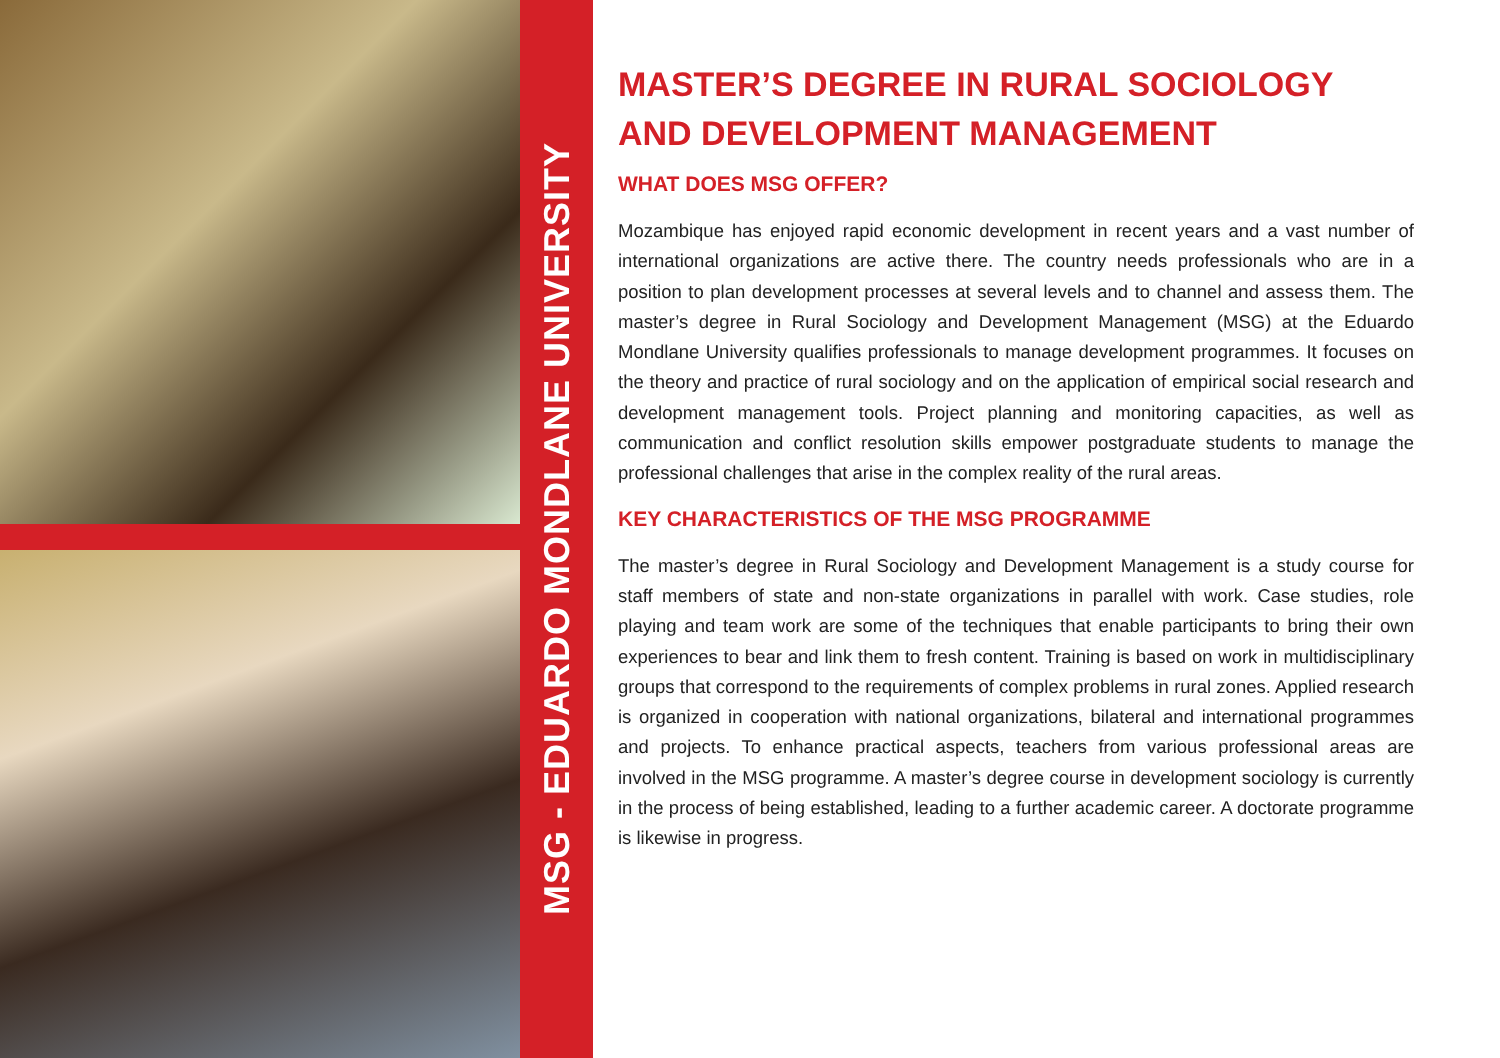MSG - EDUARDO MONDLANE UNIVERSITY
MASTER’S DEGREE IN RURAL SOCIOLOGY AND DEVELOPMENT MANAGEMENT
WHAT DOES MSG OFFER?
Mozambique has enjoyed rapid economic development in recent years and a vast number of international organizations are active there. The country needs professionals who are in a position to plan development processes at several levels and to channel and assess them. The master’s degree in Rural Sociology and Development Management (MSG) at the Eduardo Mondlane University qualifies professionals to manage development programmes. It focuses on the theory and practice of rural sociology and on the application of empirical social research and development management tools. Project planning and monitoring capacities, as well as communication and conflict resolution skills empower postgraduate students to manage the professional challenges that arise in the complex reality of the rural areas.
KEY CHARACTERISTICS OF THE MSG PROGRAMME
The master’s degree in Rural Sociology and Development Management is a study course for staff members of state and non-state organizations in parallel with work. Case studies, role playing and team work are some of the techniques that enable participants to bring their own experiences to bear and link them to fresh content. Training is based on work in multidisciplinary groups that correspond to the requirements of complex problems in rural zones. Applied research is organized in cooperation with national organizations, bilateral and international programmes and projects. To enhance practical aspects, teachers from various professional areas are involved in the MSG programme. A master’s degree course in development sociology is currently in the process of being established, leading to a further academic career. A doctorate programme is likewise in progress.